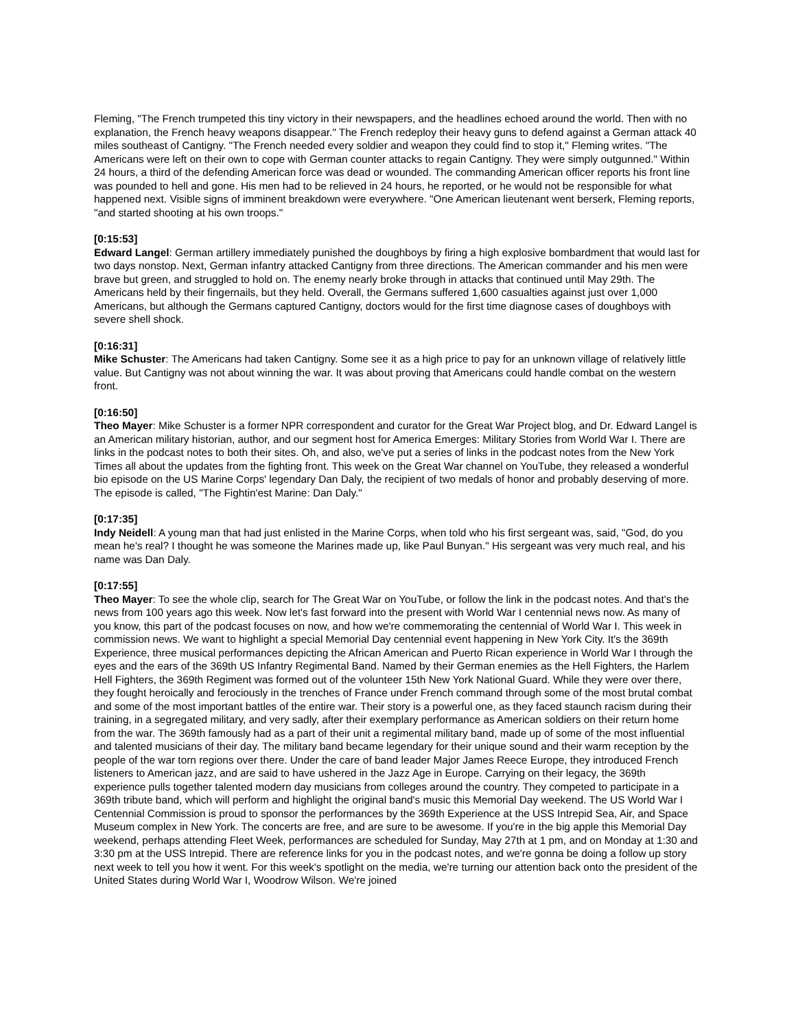Fleming, "The French trumpeted this tiny victory in their newspapers, and the headlines echoed around the world. Then with no explanation, the French heavy weapons disappear." The French redeploy their heavy guns to defend against a German attack 40 miles southeast of Cantigny. "The French needed every soldier and weapon they could find to stop it," Fleming writes. "The Americans were left on their own to cope with German counter attacks to regain Cantigny. They were simply outgunned." Within 24 hours, a third of the defending American force was dead or wounded. The commanding American officer reports his front line was pounded to hell and gone. His men had to be relieved in 24 hours, he reported, or he would not be responsible for what happened next. Visible signs of imminent breakdown were everywhere. "One American lieutenant went berserk, Fleming reports, "and started shooting at his own troops."
[0:15:53]
Edward Langel: German artillery immediately punished the doughboys by firing a high explosive bombardment that would last for two days nonstop. Next, German infantry attacked Cantigny from three directions. The American commander and his men were brave but green, and struggled to hold on. The enemy nearly broke through in attacks that continued until May 29th. The Americans held by their fingernails, but they held. Overall, the Germans suffered 1,600 casualties against just over 1,000 Americans, but although the Germans captured Cantigny, doctors would for the first time diagnose cases of doughboys with severe shell shock.
[0:16:31]
Mike Schuster: The Americans had taken Cantigny. Some see it as a high price to pay for an unknown village of relatively little value. But Cantigny was not about winning the war. It was about proving that Americans could handle combat on the western front.
[0:16:50]
Theo Mayer: Mike Schuster is a former NPR correspondent and curator for the Great War Project blog, and Dr. Edward Langel is an American military historian, author, and our segment host for America Emerges: Military Stories from World War I. There are links in the podcast notes to both their sites. Oh, and also, we've put a series of links in the podcast notes from the New York Times all about the updates from the fighting front. This week on the Great War channel on YouTube, they released a wonderful bio episode on the US Marine Corps' legendary Dan Daly, the recipient of two medals of honor and probably deserving of more. The episode is called, "The Fightin'est Marine: Dan Daly."
[0:17:35]
Indy Neidell: A young man that had just enlisted in the Marine Corps, when told who his first sergeant was, said, "God, do you mean he's real? I thought he was someone the Marines made up, like Paul Bunyan." His sergeant was very much real, and his name was Dan Daly.
[0:17:55]
Theo Mayer: To see the whole clip, search for The Great War on YouTube, or follow the link in the podcast notes. And that's the news from 100 years ago this week. Now let's fast forward into the present with World War I centennial news now. As many of you know, this part of the podcast focuses on now, and how we're commemorating the centennial of World War I. This week in commission news. We want to highlight a special Memorial Day centennial event happening in New York City. It's the 369th Experience, three musical performances depicting the African American and Puerto Rican experience in World War I through the eyes and the ears of the 369th US Infantry Regimental Band. Named by their German enemies as the Hell Fighters, the Harlem Hell Fighters, the 369th Regiment was formed out of the volunteer 15th New York National Guard. While they were over there, they fought heroically and ferociously in the trenches of France under French command through some of the most brutal combat and some of the most important battles of the entire war. Their story is a powerful one, as they faced staunch racism during their training, in a segregated military, and very sadly, after their exemplary performance as American soldiers on their return home from the war. The 369th famously had as a part of their unit a regimental military band, made up of some of the most influential and talented musicians of their day. The military band became legendary for their unique sound and their warm reception by the people of the war torn regions over there. Under the care of band leader Major James Reece Europe, they introduced French listeners to American jazz, and are said to have ushered in the Jazz Age in Europe. Carrying on their legacy, the 369th experience pulls together talented modern day musicians from colleges around the country. They competed to participate in a 369th tribute band, which will perform and highlight the original band's music this Memorial Day weekend. The US World War I Centennial Commission is proud to sponsor the performances by the 369th Experience at the USS Intrepid Sea, Air, and Space Museum complex in New York. The concerts are free, and are sure to be awesome. If you're in the big apple this Memorial Day weekend, perhaps attending Fleet Week, performances are scheduled for Sunday, May 27th at 1 pm, and on Monday at 1:30 and 3:30 pm at the USS Intrepid. There are reference links for you in the podcast notes, and we're gonna be doing a follow up story next week to tell you how it went. For this week's spotlight on the media, we're turning our attention back onto the president of the United States during World War I, Woodrow Wilson. We're joined